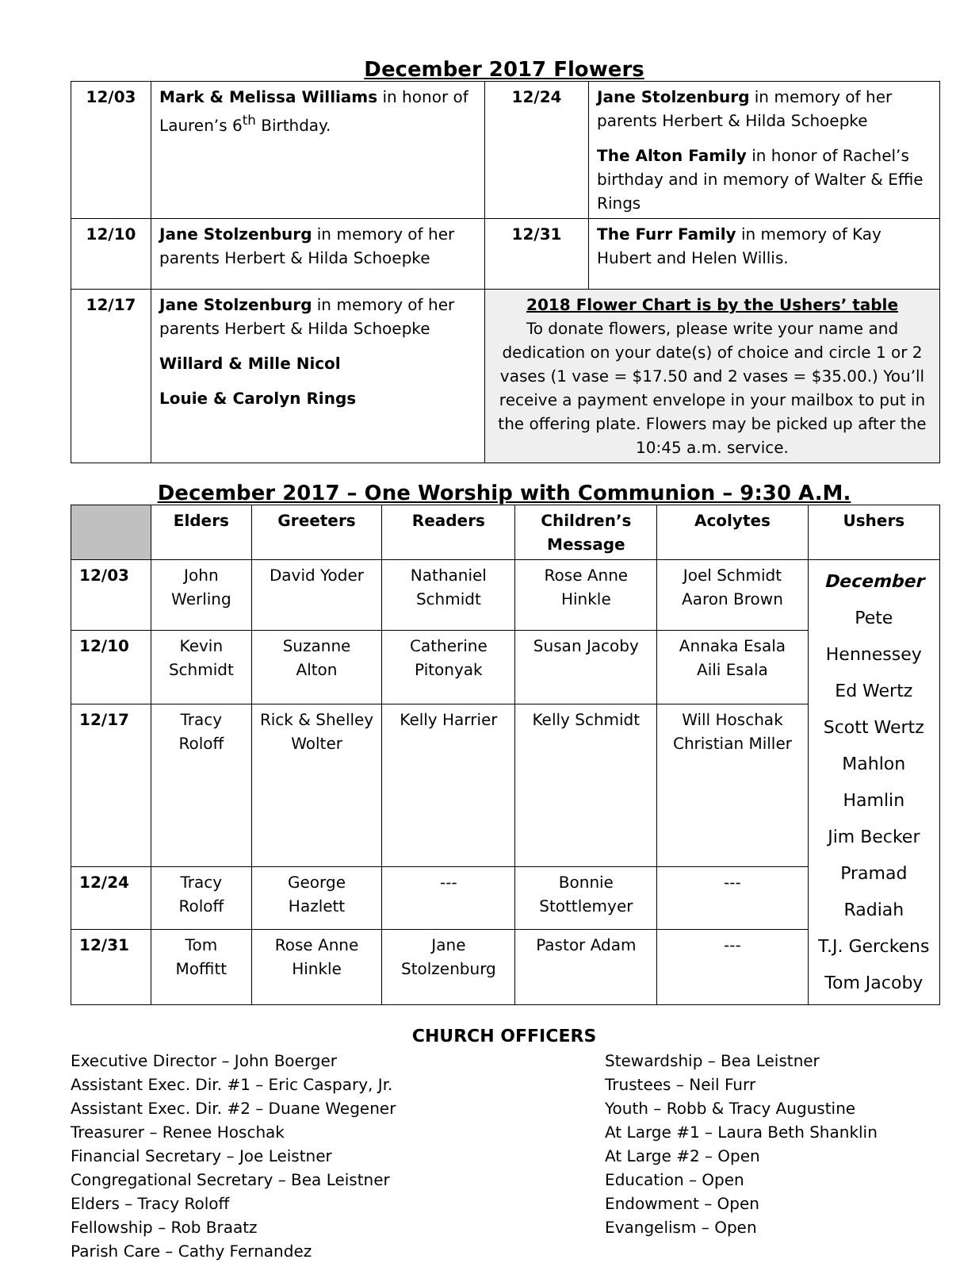December 2017 Flowers
| 12/03 | Mark & Melissa Williams in honor of Lauren’s 6<sup>th</sup> Birthday. | 12/24 | Jane Stolzenburg in memory of her parents Herbert & Hilda Schoepke The Alton Family in honor of Rachel’s birthday and in memory of Walter & Effie Rings |
| 12/10 | Jane Stolzenburg in memory of her parents Herbert & Hilda Schoepke | 12/31 | The Furr Family in memory of Kay Hubert and Helen Willis. |
| 12/17 | Jane Stolzenburg in memory of her parents Herbert & Hilda Schoepke Willard & Mille Nicol Louie & Carolyn Rings | 2018 Flower Chart is by the Ushers’ table To donate flowers, please write your name and dedication on your date(s) of choice and circle 1 or 2 vases (1 vase = $17.50 and 2 vases = $35.00.) You’ll receive a payment envelope in your mailbox to put in the offering plate. Flowers may be picked up after the 10:45 a.m. service. | |
December 2017 – One Worship with Communion – 9:30 A.M.
| | Elders | Greeters | Readers | Children’s Message | Acolytes | Ushers |
| --- | --- | --- | --- | --- | --- | --- |
| 12/03 | John Werling | David Yoder | Nathaniel Schmidt | Rose Anne Hinkle | Joel Schmidt Aaron Brown | December Pete Hennessey Ed Wertz Scott Wertz Mahlon Hamlin Jim Becker Pramad Radiah T.J. Gerckens Tom Jacoby |
| 12/10 | Kevin Schmidt | Suzanne Alton | Catherine Pitonyak | Susan Jacoby | Annaka Esala Aili Esala | |
| 12/17 | Tracy Roloff | Rick & Shelley Wolter | Kelly Harrier | Kelly Schmidt | Will Hoschak Christian Miller | |
| 12/24 | Tracy Roloff | George Hazlett | --- | Bonnie Stottlemyer | --- | |
| 12/31 | Tom Moffitt | Rose Anne Hinkle | Jane Stolzenburg | Pastor Adam | --- | |
CHURCH OFFICERS
Executive Director – John Boerger
Assistant Exec. Dir. #1 – Eric Caspary, Jr.
Assistant Exec. Dir. #2 – Duane Wegener
Treasurer – Renee Hoschak
Financial Secretary – Joe Leistner
Congregational Secretary – Bea Leistner
Elders – Tracy Roloff
Fellowship – Rob Braatz
Parish Care – Cathy Fernandez
Stewardship – Bea Leistner
Trustees – Neil Furr
Youth – Robb & Tracy Augustine
At Large #1 – Laura Beth Shanklin
At Large #2 – Open
Education – Open
Endowment – Open
Evangelism – Open